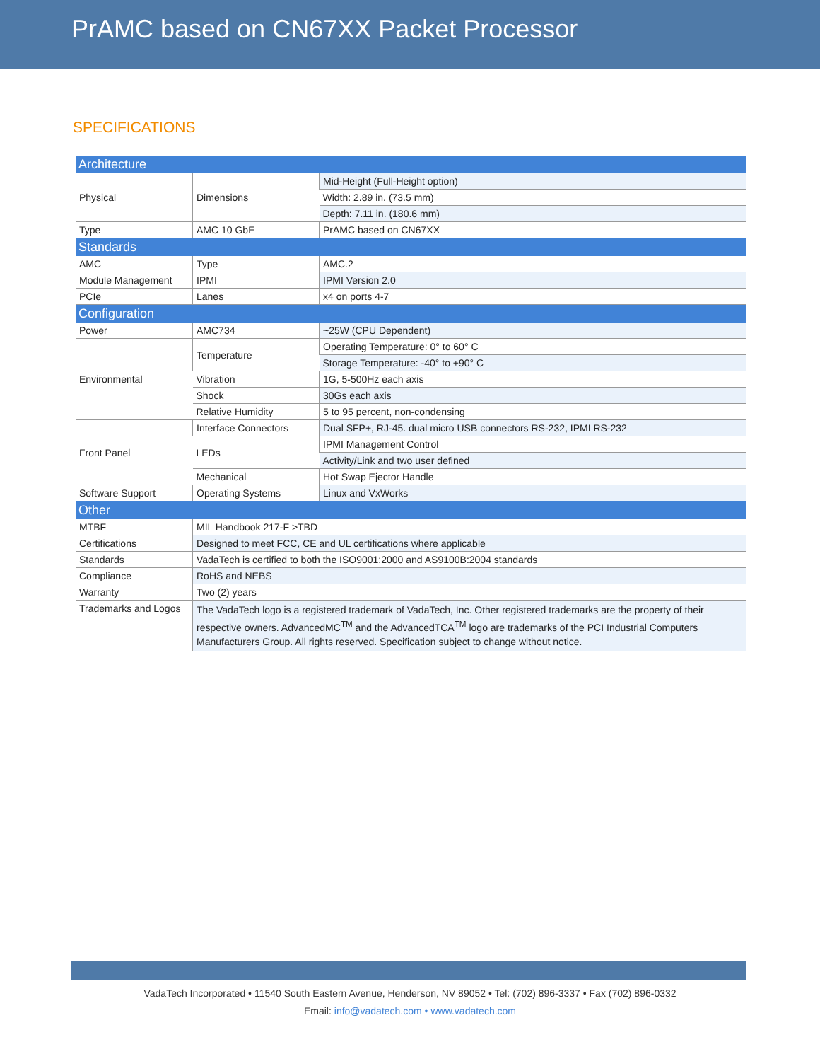PrAMC based on CN67XX Packet Processor
SPECIFICATIONS
| Architecture | | |
| Physical | Dimensions | Mid-Height (Full-Height option) |
| | | Width: 2.89 in. (73.5 mm) |
| | | Depth: 7.11 in. (180.6 mm) |
| Type | AMC 10 GbE | PrAMC based on CN67XX |
| Standards | | |
| AMC | Type | AMC.2 |
| Module Management | IPMI | IPMI Version 2.0 |
| PCIe | Lanes | x4 on ports 4-7 |
| Configuration | | |
| Power | AMC734 | ~25W (CPU Dependent) |
| Environmental | Temperature | Operating Temperature: 0° to 60° C |
| | | Storage Temperature: -40° to +90° C |
| | Vibration | 1G, 5-500Hz each axis |
| | Shock | 30Gs each axis |
| | Relative Humidity | 5 to 95 percent, non-condensing |
| Front Panel | Interface Connectors | Dual SFP+, RJ-45. dual micro USB connectors RS-232, IPMI RS-232 |
| | LEDs | IPMI Management Control |
| | | Activity/Link and two user defined |
| | Mechanical | Hot Swap Ejector Handle |
| Software Support | Operating Systems | Linux and VxWorks |
| Other | | |
| MTBF | MIL Handbook 217-F >TBD | |
| Certifications | Designed to meet FCC, CE and UL certifications where applicable | |
| Standards | VadaTech is certified to both the ISO9001:2000 and AS9100B:2004 standards | |
| Compliance | RoHS and NEBS | |
| Warranty | Two (2) years | |
| Trademarks and Logos | The VadaTech logo is a registered trademark of VadaTech, Inc. Other registered trademarks are the property of their respective owners. AdvancedMC<sup>TM</sup> and the AdvancedTCA<sup>TM</sup> logo are trademarks of the PCI Industrial Computers Manufacturers Group. All rights reserved. Specification subject to change without notice. | |
VadaTech Incorporated • 11540 South Eastern Avenue, Henderson, NV 89052 • Tel: (702) 896-3337 • Fax (702) 896-0332
Email: info@vadatech.com • www.vadatech.com